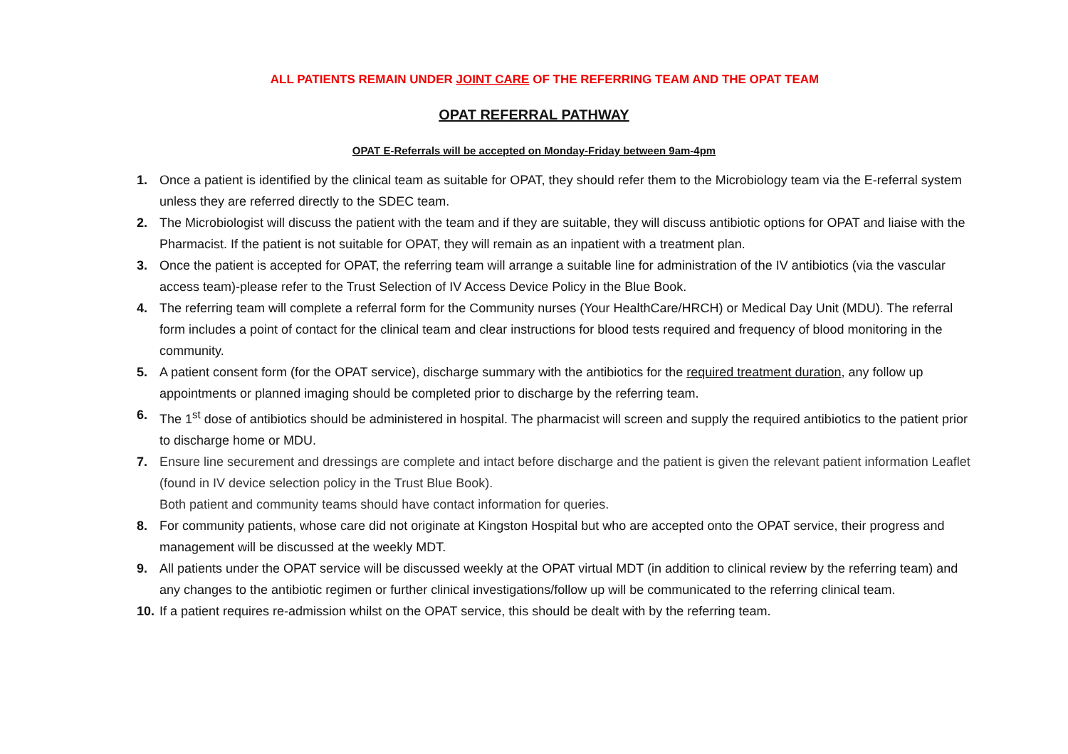ALL PATIENTS REMAIN UNDER JOINT CARE OF THE REFERRING TEAM AND THE OPAT TEAM
OPAT REFERRAL PATHWAY
OPAT E-Referrals will be accepted on Monday-Friday between 9am-4pm
1. Once a patient is identified by the clinical team as suitable for OPAT, they should refer them to the Microbiology team via the E-referral system unless they are referred directly to the SDEC team.
2. The Microbiologist will discuss the patient with the team and if they are suitable, they will discuss antibiotic options for OPAT and liaise with the Pharmacist. If the patient is not suitable for OPAT, they will remain as an inpatient with a treatment plan.
3. Once the patient is accepted for OPAT, the referring team will arrange a suitable line for administration of the IV antibiotics (via the vascular access team)-please refer to the Trust Selection of IV Access Device Policy in the Blue Book.
4. The referring team will complete a referral form for the Community nurses (Your HealthCare/HRCH) or Medical Day Unit (MDU). The referral form includes a point of contact for the clinical team and clear instructions for blood tests required and frequency of blood monitoring in the community.
5. A patient consent form (for the OPAT service), discharge summary with the antibiotics for the required treatment duration, any follow up appointments or planned imaging should be completed prior to discharge by the referring team.
6. The 1<sup>st</sup> dose of antibiotics should be administered in hospital. The pharmacist will screen and supply the required antibiotics to the patient prior to discharge home or MDU.
7. Ensure line securement and dressings are complete and intact before discharge and the patient is given the relevant patient information Leaflet (found in IV device selection policy in the Trust Blue Book).
Both patient and community teams should have contact information for queries.
8. For community patients, whose care did not originate at Kingston Hospital but who are accepted onto the OPAT service, their progress and management will be discussed at the weekly MDT.
9. All patients under the OPAT service will be discussed weekly at the OPAT virtual MDT (in addition to clinical review by the referring team) and any changes to the antibiotic regimen or further clinical investigations/follow up will be communicated to the referring clinical team.
10. If a patient requires re-admission whilst on the OPAT service, this should be dealt with by the referring team.